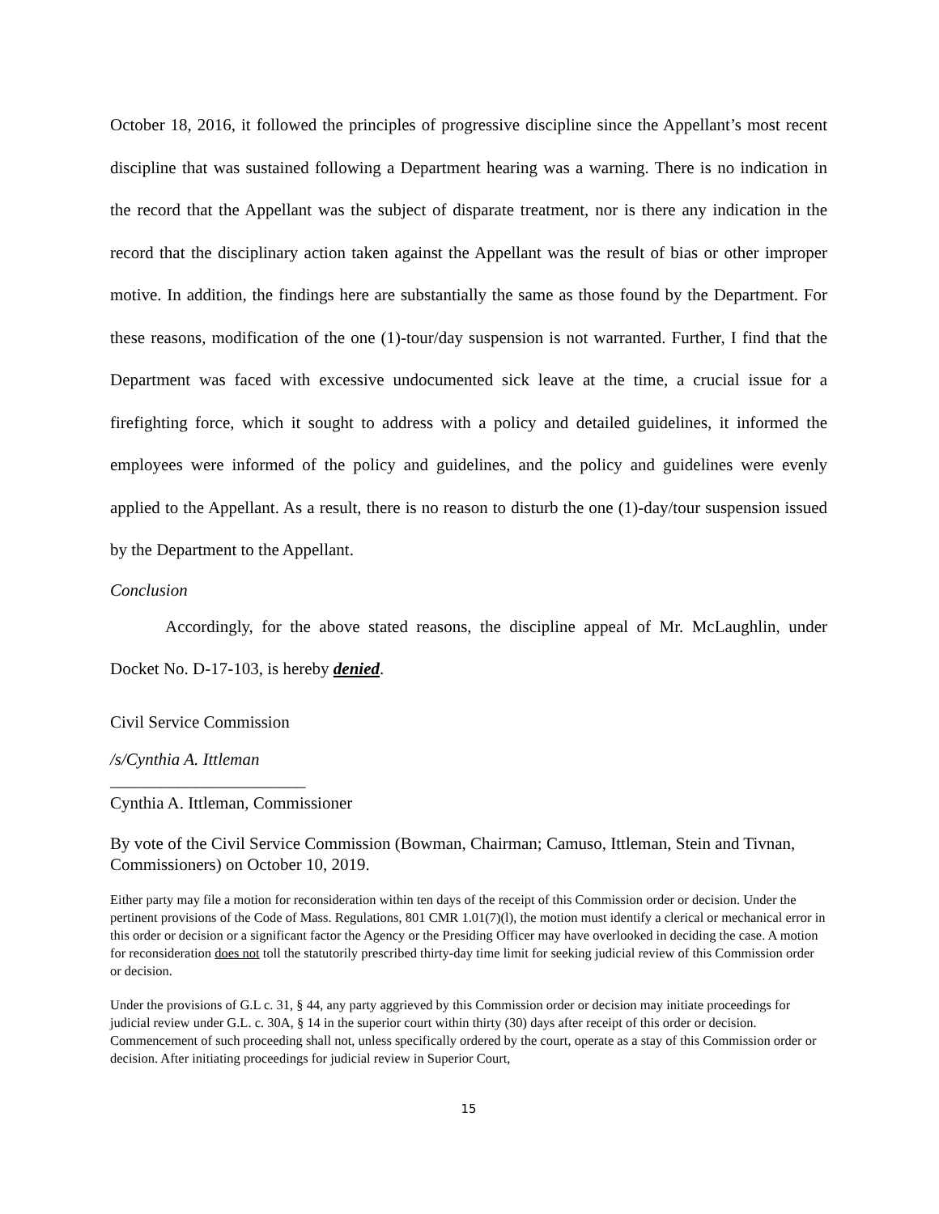October 18, 2016, it followed the principles of progressive discipline since the Appellant’s most recent discipline that was sustained following a Department hearing was a warning. There is no indication in the record that the Appellant was the subject of disparate treatment, nor is there any indication in the record that the disciplinary action taken against the Appellant was the result of bias or other improper motive. In addition, the findings here are substantially the same as those found by the Department. For these reasons, modification of the one (1)-tour/day suspension is not warranted. Further, I find that the Department was faced with excessive undocumented sick leave at the time, a crucial issue for a firefighting force, which it sought to address with a policy and detailed guidelines, it informed the employees were informed of the policy and guidelines, and the policy and guidelines were evenly applied to the Appellant. As a result, there is no reason to disturb the one (1)-day/tour suspension issued by the Department to the Appellant.
Conclusion
Accordingly, for the above stated reasons, the discipline appeal of Mr. McLaughlin, under Docket No. D-17-103, is hereby denied.
Civil Service Commission
/s/Cynthia A. Ittleman
_______________________
Cynthia A. Ittleman, Commissioner
By vote of the Civil Service Commission (Bowman, Chairman; Camuso, Ittleman, Stein and Tivnan, Commissioners) on October 10, 2019.
Either party may file a motion for reconsideration within ten days of the receipt of this Commission order or decision. Under the pertinent provisions of the Code of Mass. Regulations, 801 CMR 1.01(7)(l), the motion must identify a clerical or mechanical error in this order or decision or a significant factor the Agency or the Presiding Officer may have overlooked in deciding the case. A motion for reconsideration does not toll the statutorily prescribed thirty-day time limit for seeking judicial review of this Commission order or decision.
Under the provisions of G.L c. 31, § 44, any party aggrieved by this Commission order or decision may initiate proceedings for judicial review under G.L. c. 30A, § 14 in the superior court within thirty (30) days after receipt of this order or decision. Commencement of such proceeding shall not, unless specifically ordered by the court, operate as a stay of this Commission order or decision. After initiating proceedings for judicial review in Superior Court,
15